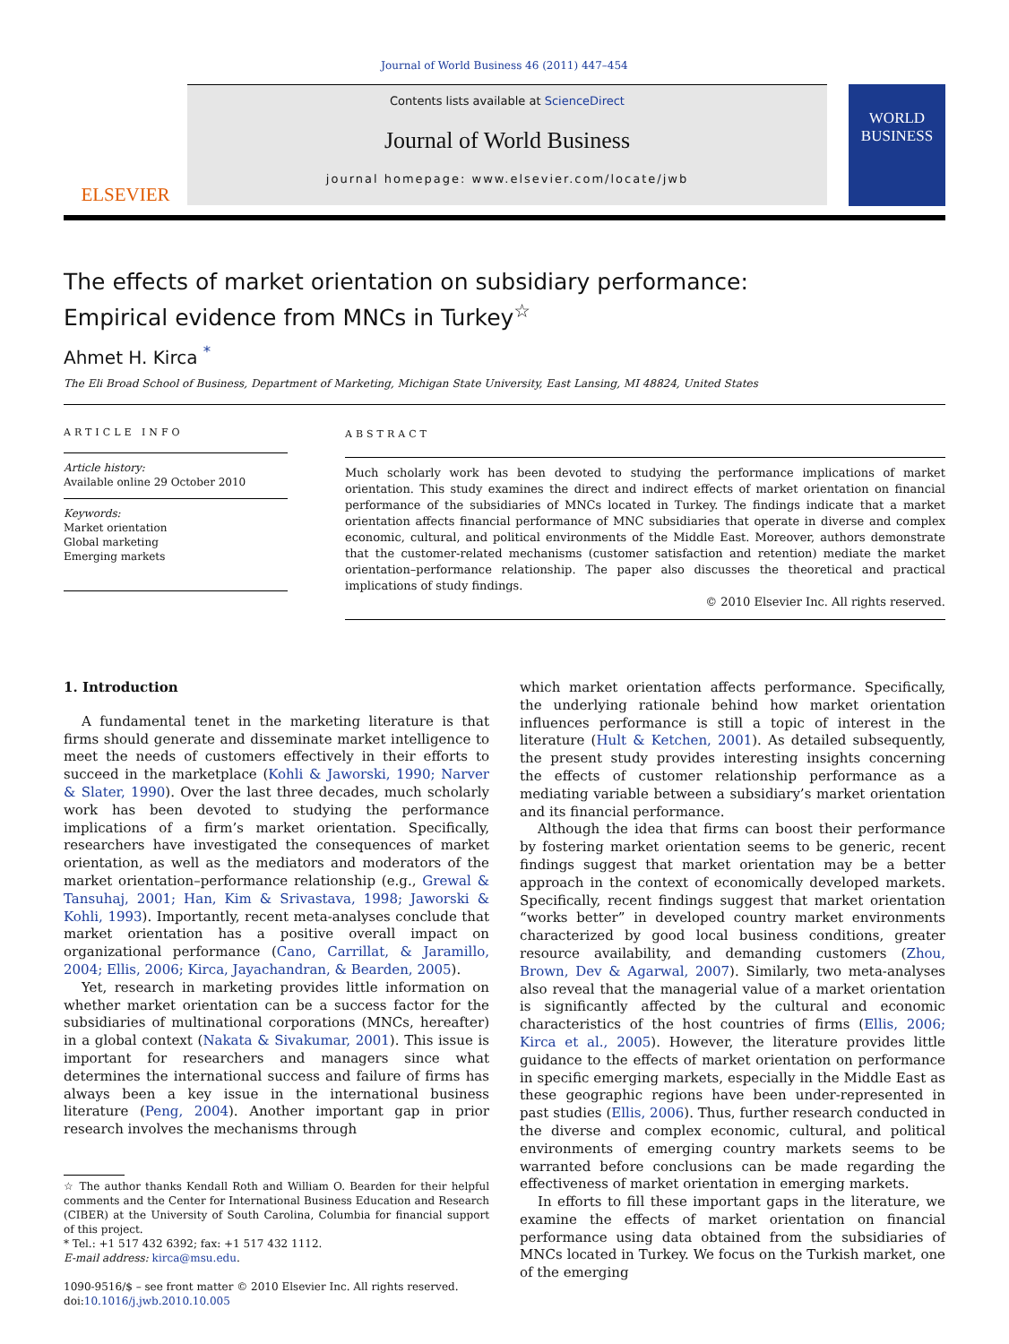Journal of World Business 46 (2011) 447–454
ELSEVIER
Contents lists available at ScienceDirect
Journal of World Business
journal homepage: www.elsevier.com/locate/jwb
WORLD BUSINESS
The effects of market orientation on subsidiary performance:
Empirical evidence from MNCs in Turkey<sup>☆</sup>
Ahmet H. Kirca <sup>*</sup>
The Eli Broad School of Business, Department of Marketing, Michigan State University, East Lansing, MI 48824, United States
ARTICLE INFO
Article history:
Available online 29 October 2010
Keywords:
Market orientation
Global marketing
Emerging markets
ABSTRACT
Much scholarly work has been devoted to studying the performance implications of market orientation. This study examines the direct and indirect effects of market orientation on financial performance of the subsidiaries of MNCs located in Turkey. The findings indicate that a market orientation affects financial performance of MNC subsidiaries that operate in diverse and complex economic, cultural, and political environments of the Middle East. Moreover, authors demonstrate that the customer-related mechanisms (customer satisfaction and retention) mediate the market orientation–performance relationship. The paper also discusses the theoretical and practical implications of study findings.
© 2010 Elsevier Inc. All rights reserved.
1. Introduction
A fundamental tenet in the marketing literature is that firms should generate and disseminate market intelligence to meet the needs of customers effectively in their efforts to succeed in the marketplace (Kohli & Jaworski, 1990; Narver & Slater, 1990). Over the last three decades, much scholarly work has been devoted to studying the performance implications of a firm’s market orientation. Specifically, researchers have investigated the consequences of market orientation, as well as the mediators and moderators of the market orientation–performance relationship (e.g., Grewal & Tansuhaj, 2001; Han, Kim & Srivastava, 1998; Jaworski & Kohli, 1993). Importantly, recent meta-analyses conclude that market orientation has a positive overall impact on organizational performance (Cano, Carrillat, & Jaramillo, 2004; Ellis, 2006; Kirca, Jayachandran, & Bearden, 2005).
Yet, research in marketing provides little information on whether market orientation can be a success factor for the subsidiaries of multinational corporations (MNCs, hereafter) in a global context (Nakata & Sivakumar, 2001). This issue is important for researchers and managers since what determines the international success and failure of firms has always been a key issue in the international business literature (Peng, 2004). Another important gap in prior research involves the mechanisms through
☆ The author thanks Kendall Roth and William O. Bearden for their helpful comments and the Center for International Business Education and Research (CIBER) at the University of South Carolina, Columbia for financial support of this project.
* Tel.: +1 517 432 6392; fax: +1 517 432 1112.
E-mail address: kirca@msu.edu.
1090-9516/$ – see front matter © 2010 Elsevier Inc. All rights reserved.
doi:10.1016/j.jwb.2010.10.005
which market orientation affects performance. Specifically, the underlying rationale behind how market orientation influences performance is still a topic of interest in the literature (Hult & Ketchen, 2001). As detailed subsequently, the present study provides interesting insights concerning the effects of customer relationship performance as a mediating variable between a subsidiary’s market orientation and its financial performance.
Although the idea that firms can boost their performance by fostering market orientation seems to be generic, recent findings suggest that market orientation may be a better approach in the context of economically developed markets. Specifically, recent findings suggest that market orientation “works better” in developed country market environments characterized by good local business conditions, greater resource availability, and demanding customers (Zhou, Brown, Dev & Agarwal, 2007). Similarly, two meta-analyses also reveal that the managerial value of a market orientation is significantly affected by the cultural and economic characteristics of the host countries of firms (Ellis, 2006; Kirca et al., 2005). However, the literature provides little guidance to the effects of market orientation on performance in specific emerging markets, especially in the Middle East as these geographic regions have been under-represented in past studies (Ellis, 2006). Thus, further research conducted in the diverse and complex economic, cultural, and political environments of emerging country markets seems to be warranted before conclusions can be made regarding the effectiveness of market orientation in emerging markets.
In efforts to fill these important gaps in the literature, we examine the effects of market orientation on financial performance using data obtained from the subsidiaries of MNCs located in Turkey. We focus on the Turkish market, one of the emerging